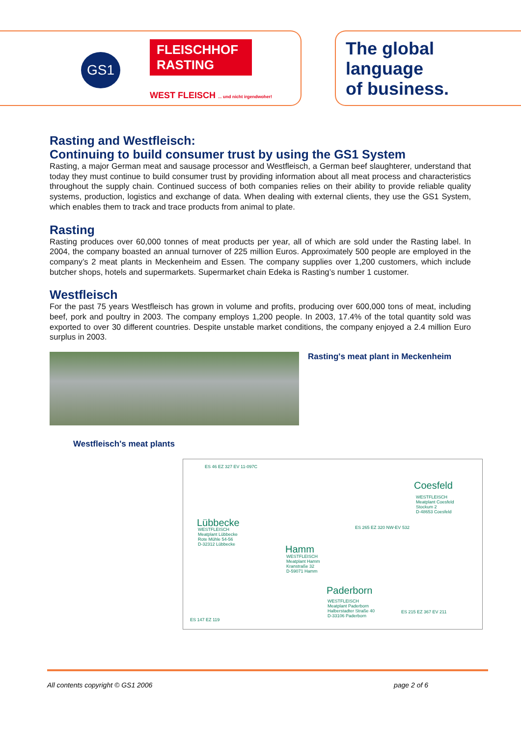GS1
FLEISCHHOF RASTING
WEST FLEISCH ... und nicht irgendwoher!
The global
language
of business.
Rasting and Westfleisch:
Continuing to build consumer trust by using the GS1 System
Rasting, a major German meat and sausage processor and Westfleisch, a German beef slaughterer, understand that today they must continue to build consumer trust by providing information about all meat process and characteristics throughout the supply chain. Continued success of both companies relies on their ability to provide reliable quality systems, production, logistics and exchange of data. When dealing with external clients, they use the GS1 System, which enables them to track and trace products from animal to plate.
Rasting
Rasting produces over 60,000 tonnes of meat products per year, all of which are sold under the Rasting label. In 2004, the company boasted an annual turnover of 225 million Euros. Approximately 500 people are employed in the company’s 2 meat plants in Meckenheim and Essen. The company supplies over 1,200 customers, which include butcher shops, hotels and supermarkets. Supermarket chain Edeka is Rasting’s number 1 customer.
Westfleisch
For the past 75 years Westfleisch has grown in volume and profits, producing over 600,000 tons of meat, including beef, pork and poultry in 2003. The company employs 1,200 people. In 2003, 17.4% of the total quantity sold was exported to over 30 different countries. Despite unstable market conditions, the company enjoyed a 2.4 million Euro surplus in 2003.
Rasting's meat plant in Meckenheim
Westfleisch's meat plants
ES 46 EZ 327 EV 11-097C
Coesfeld
WESTFLEISCH
Meatplant Coesfeld
Stockum 2
D-48653 Coesfeld
ES 265 EZ 320 NW-EV 532
Lübbecke
WESTFLEISCH
Meatplant Lübbecke
Rote Mühle 54-56
D-32312 Lübbecke
Hamm
WESTFLEISCH
Meatplant Hamm
Kranstraße 32
D-59071 Hamm
Paderborn
WESTFLEISCH
Meatplant Paderborn
Halberstadter Straße 40
D-33106 Paderborn
ES 215 EZ 367 EV 211
ES 147 EZ 119
All contents copyright © GS1 2006 page 2 of 6